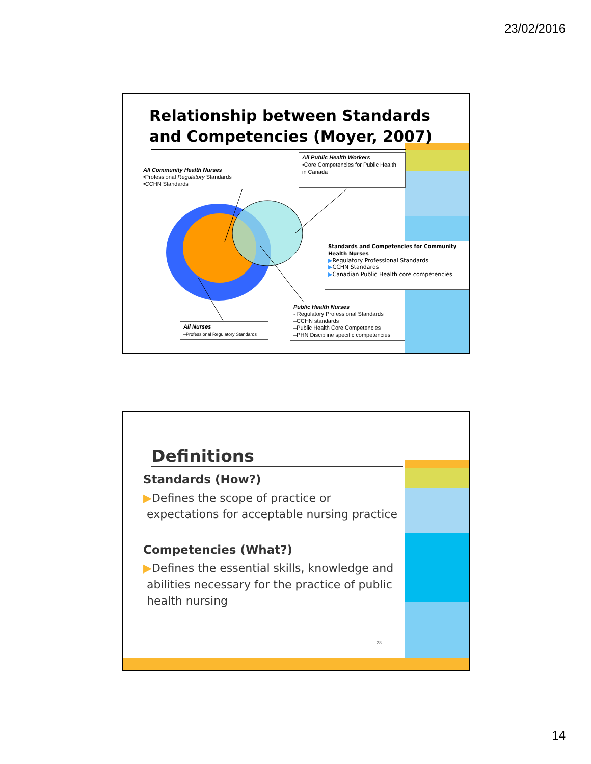23/02/2016
Relationship between Standards
and Competencies (Moyer, 2007)
All Community Health Nurses
•Professional Regulatory Standards
•CCHN Standards
All Public Health Workers
•Core Competencies for Public Health in Canada
Standards and Competencies for Community Health Nurses
▶Regulatory Professional Standards
▶CCHN Standards
▶Canadian Public Health core competencies
Public Health Nurses
- Regulatory Professional Standards
–CCHN standards
–Public Health Core Competencies
–PHN Discipline specific competencies
All Nurses
–Professional Regulatory Standards
Definitions
Standards (How?)
▶Defines the scope of practice or
expectations for acceptable nursing practice
Competencies (What?)
▶Defines the essential skills, knowledge and
abilities necessary for the practice of public
health nursing
28
14